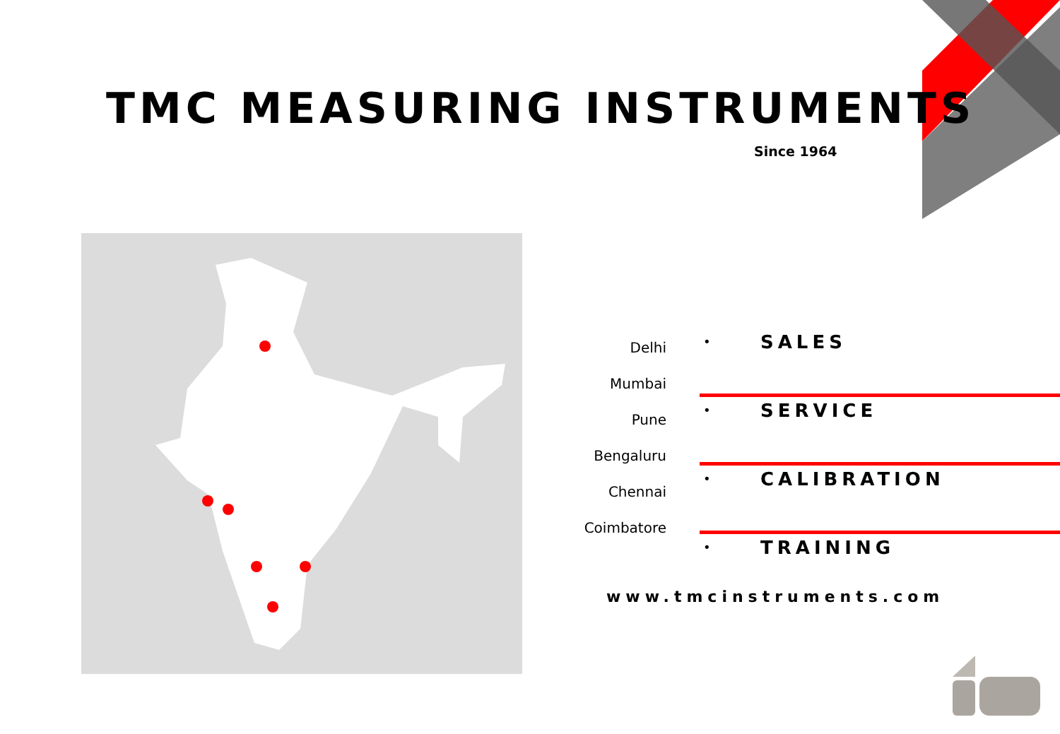TMC MEASURING INSTRUMENTS
Since 1964
Delhi
Mumbai
Pune
Bengaluru
Chennai
Coimbatore
• SALES
• SERVICE
• CALIBRATION
• TRAINING
www.tmcinstruments.com